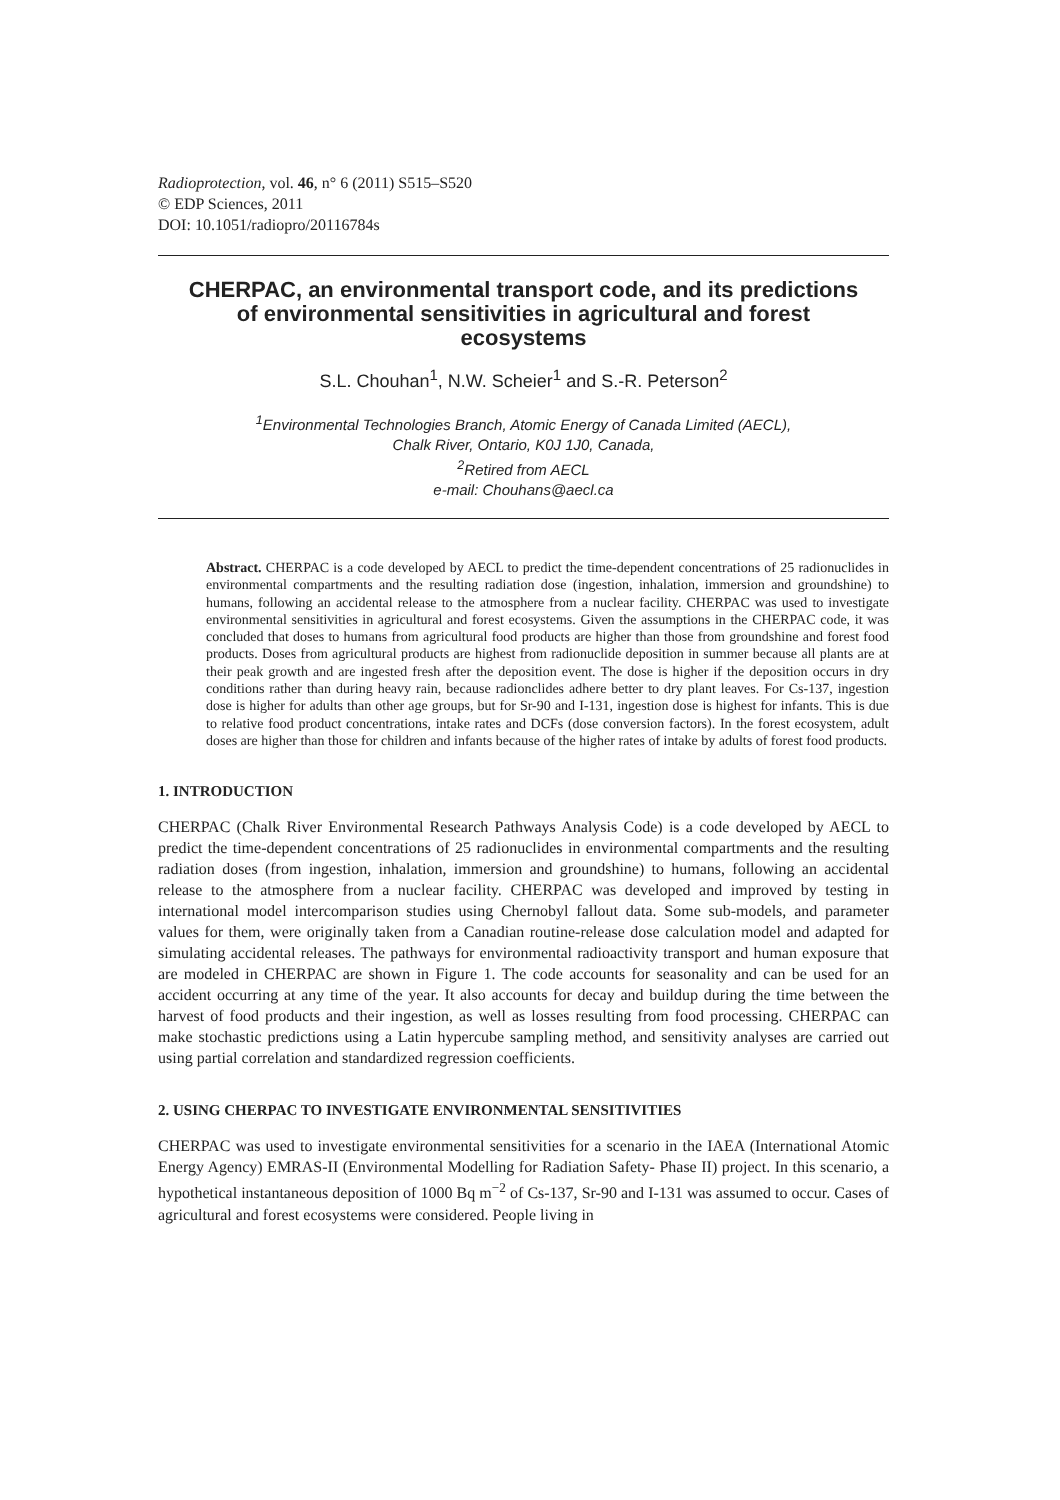Radioprotection, vol. 46, n° 6 (2011) S515–S520
© EDP Sciences, 2011
DOI: 10.1051/radiopro/20116784s
CHERPAC, an environmental transport code, and its predictions of environmental sensitivities in agricultural and forest ecosystems
S.L. Chouhan<sup>1</sup>, N.W. Scheier<sup>1</sup> and S.-R. Peterson<sup>2</sup>
<sup>1</sup> Environmental Technologies Branch, Atomic Energy of Canada Limited (AECL),
Chalk River, Ontario, K0J 1J0, Canada,
<sup>2</sup> Retired from AECL
e-mail: Chouhans@aecl.ca
Abstract. CHERPAC is a code developed by AECL to predict the time-dependent concentrations of 25 radionuclides in environmental compartments and the resulting radiation dose (ingestion, inhalation, immersion and groundshine) to humans, following an accidental release to the atmosphere from a nuclear facility. CHERPAC was used to investigate environmental sensitivities in agricultural and forest ecosystems. Given the assumptions in the CHERPAC code, it was concluded that doses to humans from agricultural food products are higher than those from groundshine and forest food products. Doses from agricultural products are highest from radionuclide deposition in summer because all plants are at their peak growth and are ingested fresh after the deposition event. The dose is higher if the deposition occurs in dry conditions rather than during heavy rain, because radionclides adhere better to dry plant leaves. For Cs-137, ingestion dose is higher for adults than other age groups, but for Sr-90 and I-131, ingestion dose is highest for infants. This is due to relative food product concentrations, intake rates and DCFs (dose conversion factors). In the forest ecosystem, adult doses are higher than those for children and infants because of the higher rates of intake by adults of forest food products.
1. INTRODUCTION
CHERPAC (Chalk River Environmental Research Pathways Analysis Code) is a code developed by AECL to predict the time-dependent concentrations of 25 radionuclides in environmental compartments and the resulting radiation doses (from ingestion, inhalation, immersion and groundshine) to humans, following an accidental release to the atmosphere from a nuclear facility. CHERPAC was developed and improved by testing in international model intercomparison studies using Chernobyl fallout data. Some sub-models, and parameter values for them, were originally taken from a Canadian routine-release dose calculation model and adapted for simulating accidental releases. The pathways for environmental radioactivity transport and human exposure that are modeled in CHERPAC are shown in Figure 1. The code accounts for seasonality and can be used for an accident occurring at any time of the year. It also accounts for decay and buildup during the time between the harvest of food products and their ingestion, as well as losses resulting from food processing. CHERPAC can make stochastic predictions using a Latin hypercube sampling method, and sensitivity analyses are carried out using partial correlation and standardized regression coefficients.
2. USING CHERPAC TO INVESTIGATE ENVIRONMENTAL SENSITIVITIES
CHERPAC was used to investigate environmental sensitivities for a scenario in the IAEA (International Atomic Energy Agency) EMRAS-II (Environmental Modelling for Radiation Safety- Phase II) project. In this scenario, a hypothetical instantaneous deposition of 1000 Bq m<sup>−2</sup> of Cs-137, Sr-90 and I-131 was assumed to occur. Cases of agricultural and forest ecosystems were considered. People living in